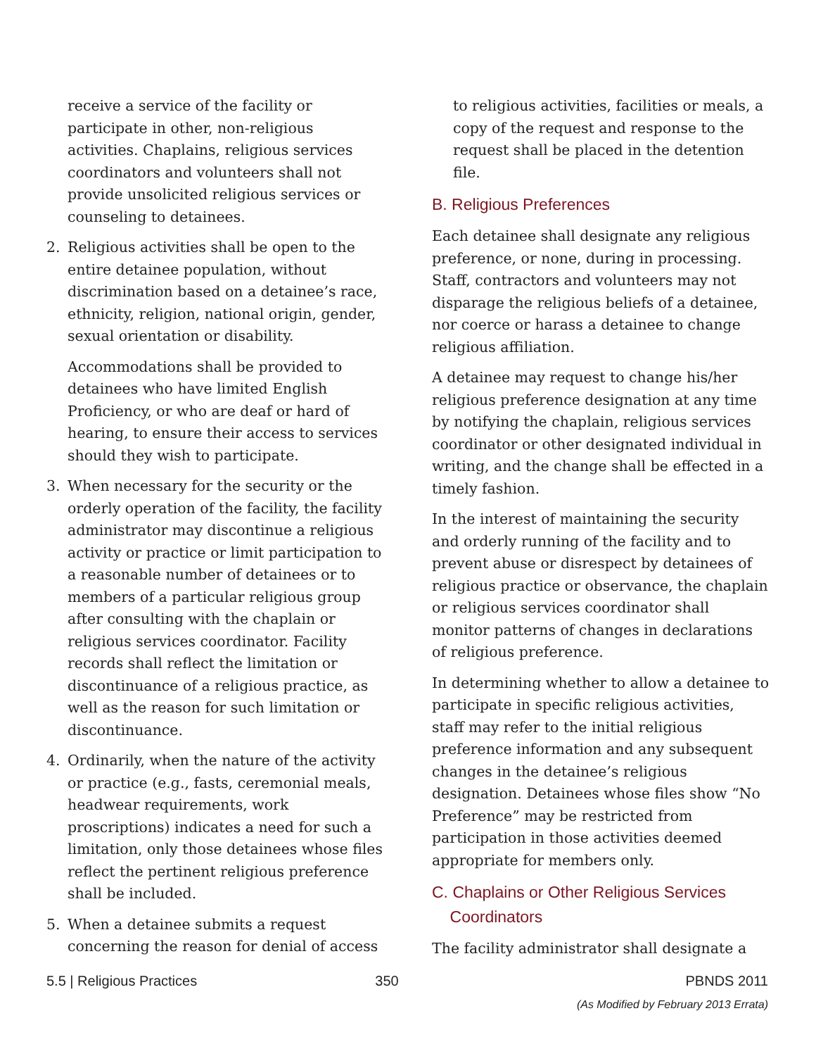receive a service of the facility or participate in other, non-religious activities. Chaplains, religious services coordinators and volunteers shall not provide unsolicited religious services or counseling to detainees.
2. Religious activities shall be open to the entire detainee population, without discrimination based on a detainee’s race, ethnicity, religion, national origin, gender, sexual orientation or disability.
Accommodations shall be provided to detainees who have limited English Proficiency, or who are deaf or hard of hearing, to ensure their access to services should they wish to participate.
3. When necessary for the security or the orderly operation of the facility, the facility administrator may discontinue a religious activity or practice or limit participation to a reasonable number of detainees or to members of a particular religious group after consulting with the chaplain or religious services coordinator. Facility records shall reflect the limitation or discontinuance of a religious practice, as well as the reason for such limitation or discontinuance.
4. Ordinarily, when the nature of the activity or practice (e.g., fasts, ceremonial meals, headwear requirements, work proscriptions) indicates a need for such a limitation, only those detainees whose files reflect the pertinent religious preference shall be included.
5. When a detainee submits a request concerning the reason for denial of access
to religious activities, facilities or meals, a copy of the request and response to the request shall be placed in the detention file.
B. Religious Preferences
Each detainee shall designate any religious preference, or none, during in processing. Staff, contractors and volunteers may not disparage the religious beliefs of a detainee, nor coerce or harass a detainee to change religious affiliation.
A detainee may request to change his/her religious preference designation at any time by notifying the chaplain, religious services coordinator or other designated individual in writing, and the change shall be effected in a timely fashion.
In the interest of maintaining the security and orderly running of the facility and to prevent abuse or disrespect by detainees of religious practice or observance, the chaplain or religious services coordinator shall monitor patterns of changes in declarations of religious preference.
In determining whether to allow a detainee to participate in specific religious activities, staff may refer to the initial religious preference information and any subsequent changes in the detainee’s religious designation. Detainees whose files show “No Preference” may be restricted from participation in those activities deemed appropriate for members only.
C. Chaplains or Other Religious Services
Coordinators
The facility administrator shall designate a
5.5 | Religious Practices 350 PBNDS 2011
(As Modified by February 2013 Errata)